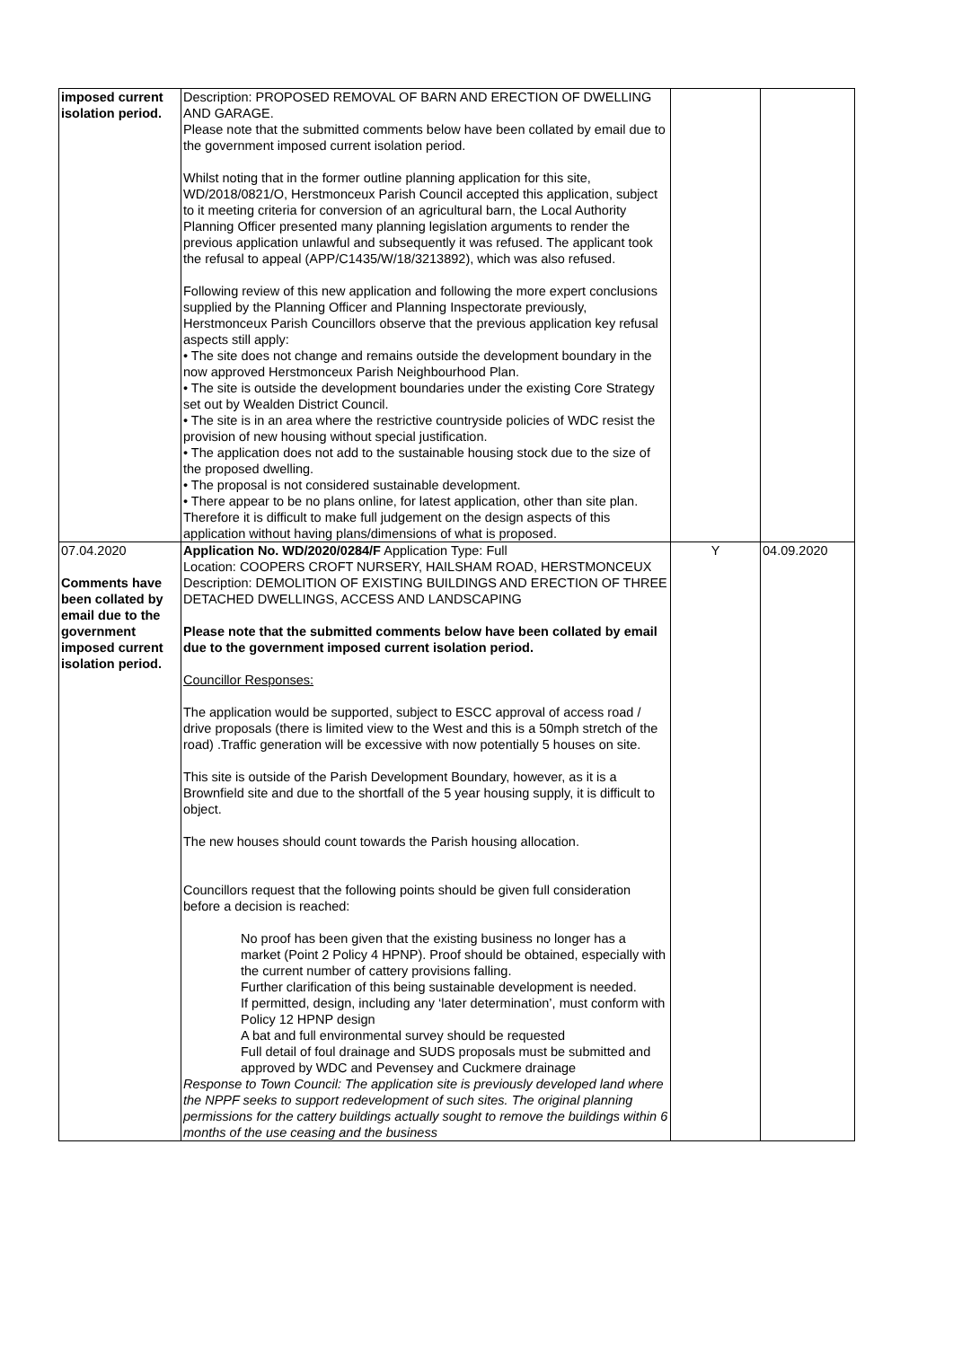| imposed current isolation period. | Description: PROPOSED REMOVAL OF BARN AND ERECTION OF DWELLING AND GARAGE. Please note that the submitted comments below have been collated by email due to the government imposed current isolation period. Whilst noting that in the former outline planning application for this site, WD/2018/0821/O, Herstmonceux Parish Council accepted this application, subject to it meeting criteria for conversion of an agricultural barn, the Local Authority Planning Officer presented many planning legislation arguments to render the previous application unlawful and subsequently it was refused. The applicant took the refusal to appeal (APP/C1435/W/18/3213892), which was also refused. Following review of this new application and following the more expert conclusions supplied by the Planning Officer and Planning Inspectorate previously, Herstmonceux Parish Councillors observe that the previous application key refusal aspects still apply: • The site does not change and remains outside the development boundary in the now approved Herstmonceux Parish Neighbourhood Plan. • The site is outside the development boundaries under the existing Core Strategy set out by Wealden District Council. • The site is in an area where the restrictive countryside policies of WDC resist the provision of new housing without special justification. • The application does not add to the sustainable housing stock due to the size of the proposed dwelling. • The proposal is not considered sustainable development. • There appear to be no plans online, for latest application, other than site plan. Therefore it is difficult to make full judgement on the design aspects of this application without having plans/dimensions of what is proposed. | | |
| 07.04.2020 Comments have been collated by email due to the government imposed current isolation period. | Application No. WD/2020/0284/F Application Type: Full Location: COOPERS CROFT NURSERY, HAILSHAM ROAD, HERSTMONCEUX Description: DEMOLITION OF EXISTING BUILDINGS AND ERECTION OF THREE DETACHED DWELLINGS, ACCESS AND LANDSCAPING Please note that the submitted comments below have been collated by email due to the government imposed current isolation period. Councillor Responses: The application would be supported, subject to ESCC approval of access road / drive proposals (there is limited view to the West and this is a 50mph stretch of the road) .Traffic generation will be excessive with now potentially 5 houses on site. This site is outside of the Parish Development Boundary, however, as it is a Brownfield site and due to the shortfall of the 5 year housing supply, it is difficult to object. The new houses should count towards the Parish housing allocation. Councillors request that the following points should be given full consideration before a decision is reached: No proof has been given that the existing business no longer has a market (Point 2 Policy 4 HPNP). Proof should be obtained, especially with the current number of cattery provisions falling. Further clarification of this being sustainable development is needed. If permitted, design, including any ‘later determination’, must conform with Policy 12 HPNP design A bat and full environmental survey should be requested Full detail of foul drainage and SUDS proposals must be submitted and approved by WDC and Pevensey and Cuckmere drainage Response to Town Council: The application site is previously developed land where the NPPF seeks to support redevelopment of such sites. The original planning permissions for the cattery buildings actually sought to remove the buildings within 6 months of the use ceasing and the business | Y | 04.09.2020 |